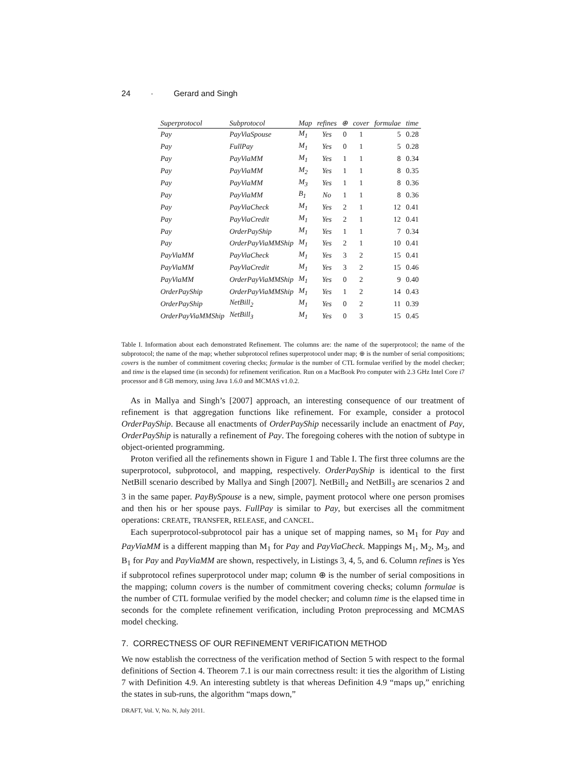24 · Gerard and Singh
| Superprotocol | Subprotocol | Map | refines | ⊕ | cover | formulae | time |
| --- | --- | --- | --- | --- | --- | --- | --- |
| Pay | PayViaSpouse | M<sub>1</sub> | Yes | 0 | 1 | 5 | 0.28 |
| Pay | FullPay | M<sub>1</sub> | Yes | 0 | 1 | 5 | 0.28 |
| Pay | PayViaMM | M<sub>1</sub> | Yes | 1 | 1 | 8 | 0.34 |
| Pay | PayViaMM | M<sub>2</sub> | Yes | 1 | 1 | 8 | 0.35 |
| Pay | PayViaMM | M<sub>3</sub> | Yes | 1 | 1 | 8 | 0.36 |
| Pay | PayViaMM | B<sub>1</sub> | No | 1 | 1 | 8 | 0.36 |
| Pay | PayViaCheck | M<sub>1</sub> | Yes | 2 | 1 | 12 | 0.41 |
| Pay | PayViaCredit | M<sub>1</sub> | Yes | 2 | 1 | 12 | 0.41 |
| Pay | OrderPayShip | M<sub>1</sub> | Yes | 1 | 1 | 7 | 0.34 |
| Pay | OrderPayViaMMShip | M<sub>1</sub> | Yes | 2 | 1 | 10 | 0.41 |
| PayViaMM | PayViaCheck | M<sub>1</sub> | Yes | 3 | 2 | 15 | 0.41 |
| PayViaMM | PayViaCredit | M<sub>1</sub> | Yes | 3 | 2 | 15 | 0.46 |
| PayViaMM | OrderPayViaMMShip | M<sub>1</sub> | Yes | 0 | 2 | 9 | 0.40 |
| OrderPayShip | OrderPayViaMMShip | M<sub>1</sub> | Yes | 1 | 2 | 14 | 0.43 |
| OrderPayShip | NetBill<sub>2</sub> | M<sub>1</sub> | Yes | 0 | 2 | 11 | 0.39 |
| OrderPayViaMMShip | NetBill<sub>3</sub> | M<sub>1</sub> | Yes | 0 | 3 | 15 | 0.45 |
Table I. Information about each demonstrated Refinement. The columns are: the name of the superprotocol; the name of the subprotocol; the name of the map; whether subprotocol refines superprotocol under map; ⊕ is the number of serial compositions; covers is the number of commitment covering checks; formulae is the number of CTL formulae verified by the model checker; and time is the elapsed time (in seconds) for refinement verification. Run on a MacBook Pro computer with 2.3 GHz Intel Core i7 processor and 8 GB memory, using Java 1.6.0 and MCMAS v1.0.2.
As in Mallya and Singh’s [2007] approach, an interesting consequence of our treatment of refinement is that aggregation functions like refinement. For example, consider a protocol OrderPayShip. Because all enactments of OrderPayShip necessarily include an enactment of Pay, OrderPayShip is naturally a refinement of Pay. The foregoing coheres with the notion of subtype in object-oriented programming.
Proton verified all the refinements shown in Figure 1 and Table I. The first three columns are the superprotocol, subprotocol, and mapping, respectively. OrderPayShip is identical to the first NetBill scenario described by Mallya and Singh [2007]. NetBill<sub>2</sub> and NetBill<sub>3</sub> are scenarios 2 and 3 in the same paper. PayBySpouse is a new, simple, payment protocol where one person promises and then his or her spouse pays. FullPay is similar to Pay, but exercises all the commitment operations: CREATE, TRANSFER, RELEASE, and CANCEL.
Each superprotocol-subprotocol pair has a unique set of mapping names, so M<sub>1</sub> for Pay and PayViaMM is a different mapping than M<sub>1</sub> for Pay and PayViaCheck. Mappings M<sub>1</sub>, M<sub>2</sub>, M<sub>3</sub>, and B<sub>1</sub> for Pay and PayViaMM are shown, respectively, in Listings 3, 4, 5, and 6. Column refines is Yes if subprotocol refines superprotocol under map; column ⊕ is the number of serial compositions in the mapping; column covers is the number of commitment covering checks; column formulae is the number of CTL formulae verified by the model checker; and column time is the elapsed time in seconds for the complete refinement verification, including Proton preprocessing and MCMAS model checking.
7. CORRECTNESS OF OUR REFINEMENT VERIFICATION METHOD
We now establish the correctness of the verification method of Section 5 with respect to the formal definitions of Section 4. Theorem 7.1 is our main correctness result: it ties the algorithm of Listing 7 with Definition 4.9. An interesting subtlety is that whereas Definition 4.9 “maps up,” enriching the states in sub-runs, the algorithm “maps down,”
DRAFT, Vol. V, No. N, July 2011.